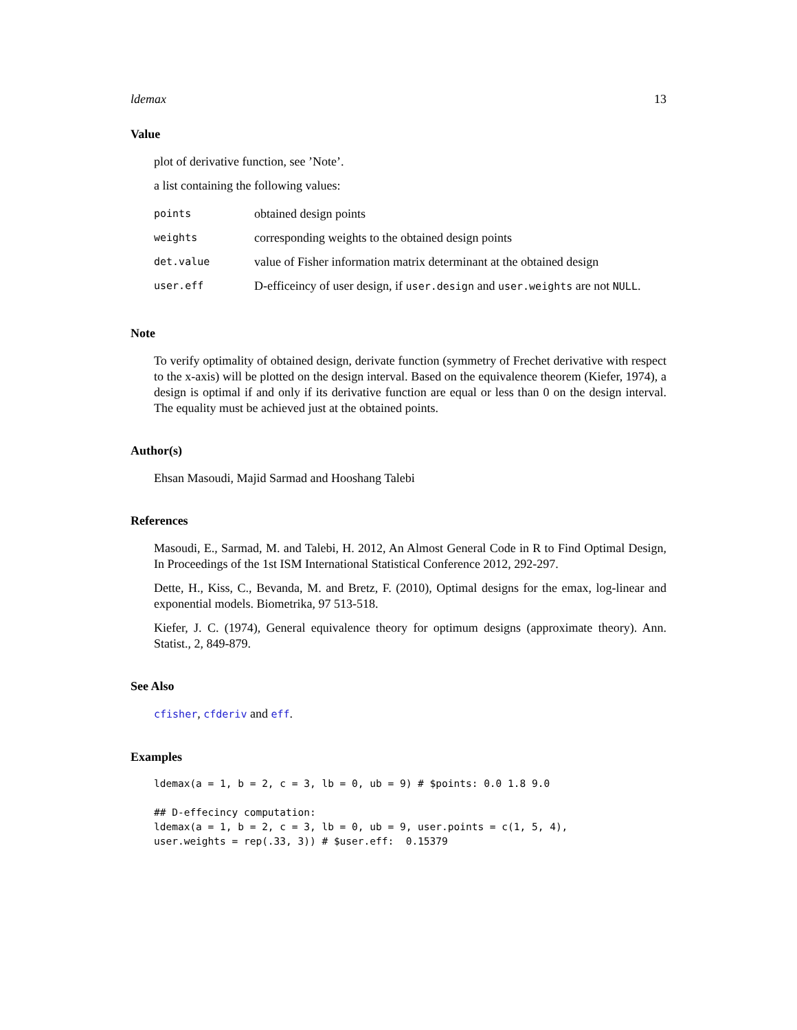ldemax 13
Value
plot of derivative function, see ’Note’.
a list containing the following values:
| points | obtained design points |
| weights | corresponding weights to the obtained design points |
| det.value | value of Fisher information matrix determinant at the obtained design |
| user.eff | D-efficeincy of user design, if user.design and user.weights are not NULL . |
Note
To verify optimality of obtained design, derivate function (symmetry of Frechet derivative with respect to the x-axis) will be plotted on the design interval. Based on the equivalence theorem (Kiefer, 1974), a design is optimal if and only if its derivative function are equal or less than 0 on the design interval. The equality must be achieved just at the obtained points.
Author(s)
Ehsan Masoudi, Majid Sarmad and Hooshang Talebi
References
Masoudi, E., Sarmad, M. and Talebi, H. 2012, An Almost General Code in R to Find Optimal Design, In Proceedings of the 1st ISM International Statistical Conference 2012, 292-297.
Dette, H., Kiss, C., Bevanda, M. and Bretz, F. (2010), Optimal designs for the emax, log-linear and exponential models. Biometrika, 97 513-518.
Kiefer, J. C. (1974), General equivalence theory for optimum designs (approximate theory). Ann. Statist., 2, 849-879.
See Also
cfisher, cfderiv and eff.
Examples
ldemax(a = 1, b = 2, c = 3, lb = 0, ub = 9) # $points: 0.0 1.8 9.0

## D-effecincy computation:
ldemax(a = 1, b = 2, c = 3, lb = 0, ub = 9, user.points = c(1, 5, 4),
user.weights = rep(.33, 3)) # $user.eff:  0.15379